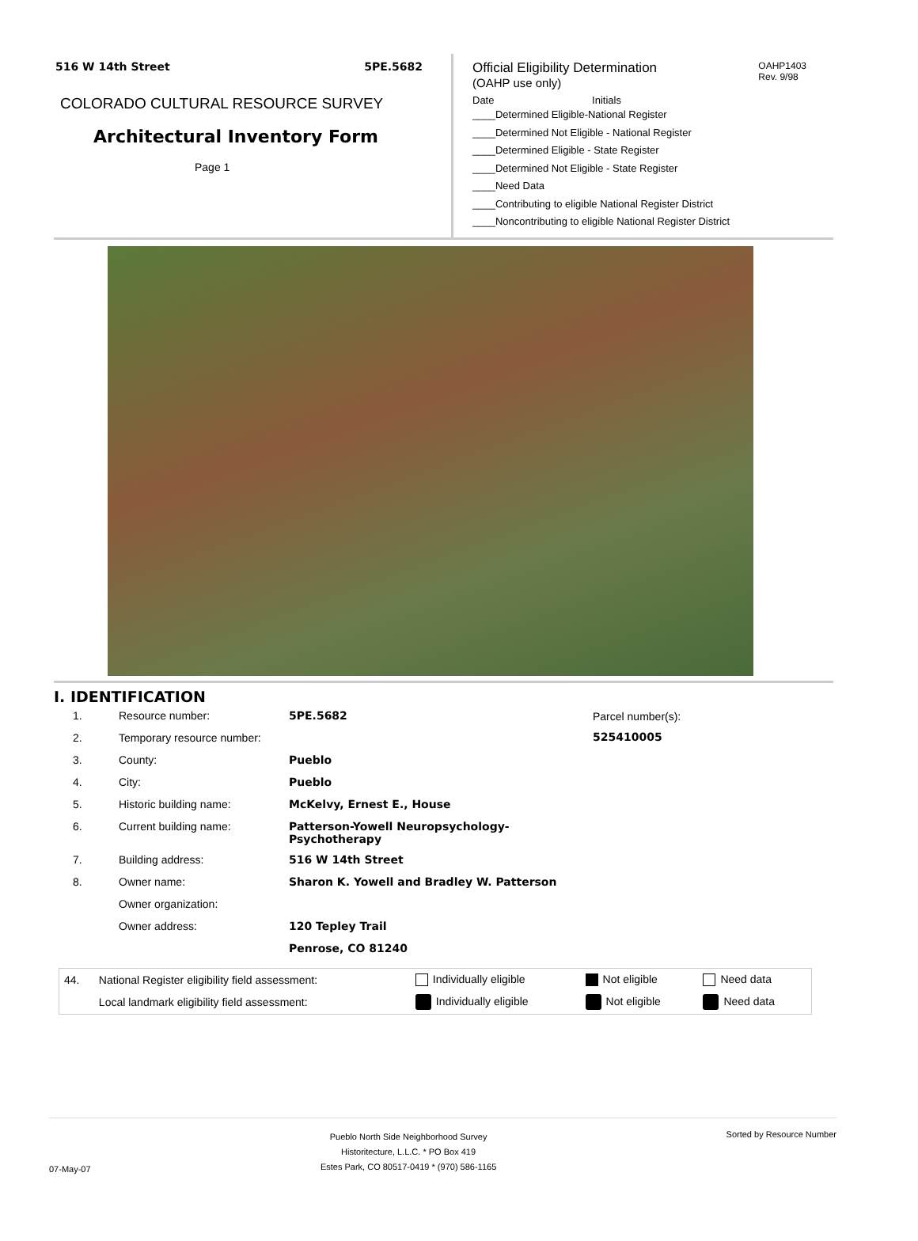516 W 14th Street 5PE.5682
COLORADO CULTURAL RESOURCE SURVEY
Architectural Inventory Form
Page 1
OAHP1403
Rev. 9/98
Official Eligibility Determination
(OAHP use only)
Date Initials
____Determined Eligible-National Register
____Determined Not Eligible - National Register
____Determined Eligible - State Register
____Determined Not Eligible - State Register
____Need Data
____Contributing to eligible National Register District
____Noncontributing to eligible National Register District
I. IDENTIFICATION
| 1. | Resource number: | 5PE.5682 |
| 2. | Temporary resource number: | |
| 3. | County: | Pueblo |
| 4. | City: | Pueblo |
| 5. | Historic building name: | McKelvy, Ernest E., House |
| 6. | Current building name: | Patterson-Yowell Neuropsychology-Psychotherapy |
| 7. | Building address: | 516 W 14th Street |
| 8. | Owner name: | Sharon K. Yowell and Bradley W. Patterson |
| | Owner organization: | |
| | Owner address: | 120 Tepley Trail |
| | | Penrose, CO 81240 |
Parcel number(s):
525410005
| 44. | National Register eligibility field assessment: | Individually eligible | Not eligible | Need data |
| | Local landmark eligibility field assessment: | Individually eligible | Not eligible | Need data |
07-May-07 Pueblo North Side Neighborhood Survey
Historitecture, L.L.C. * PO Box 419
Estes Park, CO 80517-0419 * (970) 586-1165 Sorted by Resource Number